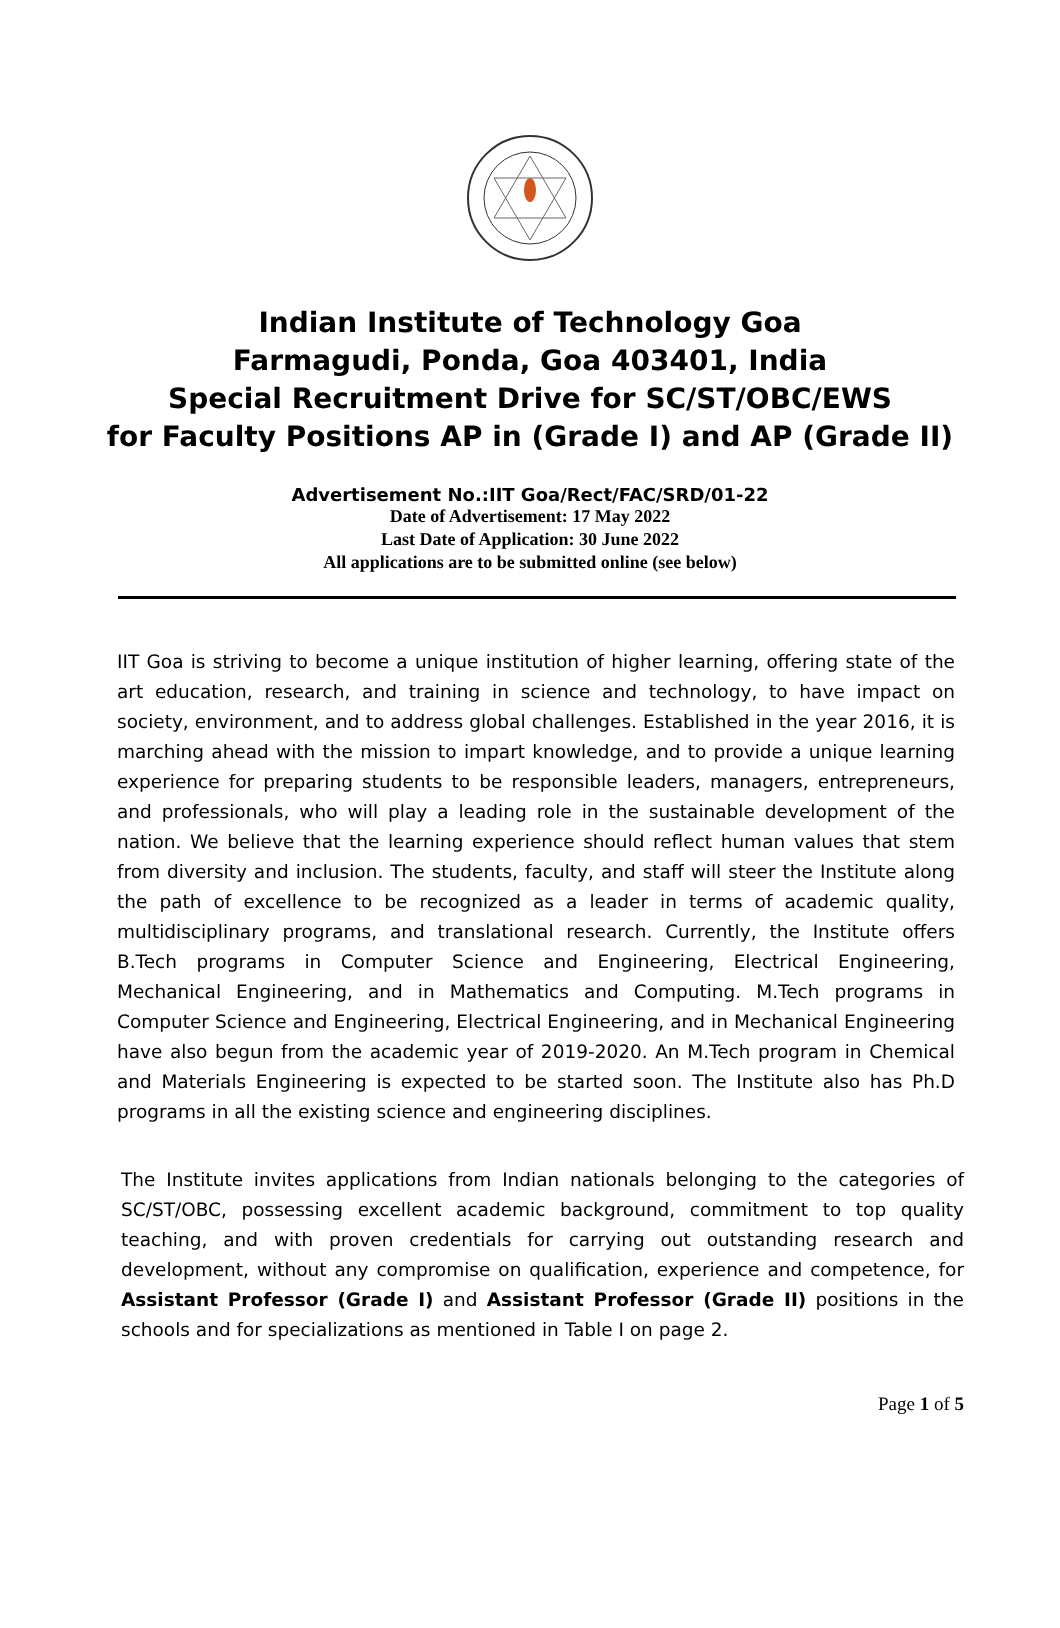Indian Institute of Technology Goa
Farmagudi, Ponda, Goa 403401, India
Special Recruitment Drive for SC/ST/OBC/EWS
for Faculty Positions AP in (Grade I) and AP (Grade II)
Advertisement No.:IIT Goa/Rect/FAC/SRD/01-22
Date of Advertisement: 17 May 2022
Last Date of Application: 30 June 2022
All applications are to be submitted online (see below)
IIT Goa is striving to become a unique institution of higher learning, offering state of the art education, research, and training in science and technology, to have impact on society, environment, and to address global challenges. Established in the year 2016, it is marching ahead with the mission to impart knowledge, and to provide a unique learning experience for preparing students to be responsible leaders, managers, entrepreneurs, and professionals, who will play a leading role in the sustainable development of the nation. We believe that the learning experience should reflect human values that stem from diversity and inclusion. The students, faculty, and staff will steer the Institute along the path of excellence to be recognized as a leader in terms of academic quality, multidisciplinary programs, and translational research. Currently, the Institute offers B.Tech programs in Computer Science and Engineering, Electrical Engineering, Mechanical Engineering, and in Mathematics and Computing. M.Tech programs in Computer Science and Engineering, Electrical Engineering, and in Mechanical Engineering have also begun from the academic year of 2019-2020. An M.Tech program in Chemical and Materials Engineering is expected to be started soon. The Institute also has Ph.D programs in all the existing science and engineering disciplines.
The Institute invites applications from Indian nationals belonging to the categories of SC/ST/OBC, possessing excellent academic background, commitment to top quality teaching, and with proven credentials for carrying out outstanding research and development, without any compromise on qualification, experience and competence, for Assistant Professor (Grade I) and Assistant Professor (Grade II) positions in the schools and for specializations as mentioned in Table I on page 2.
Page 1 of 5